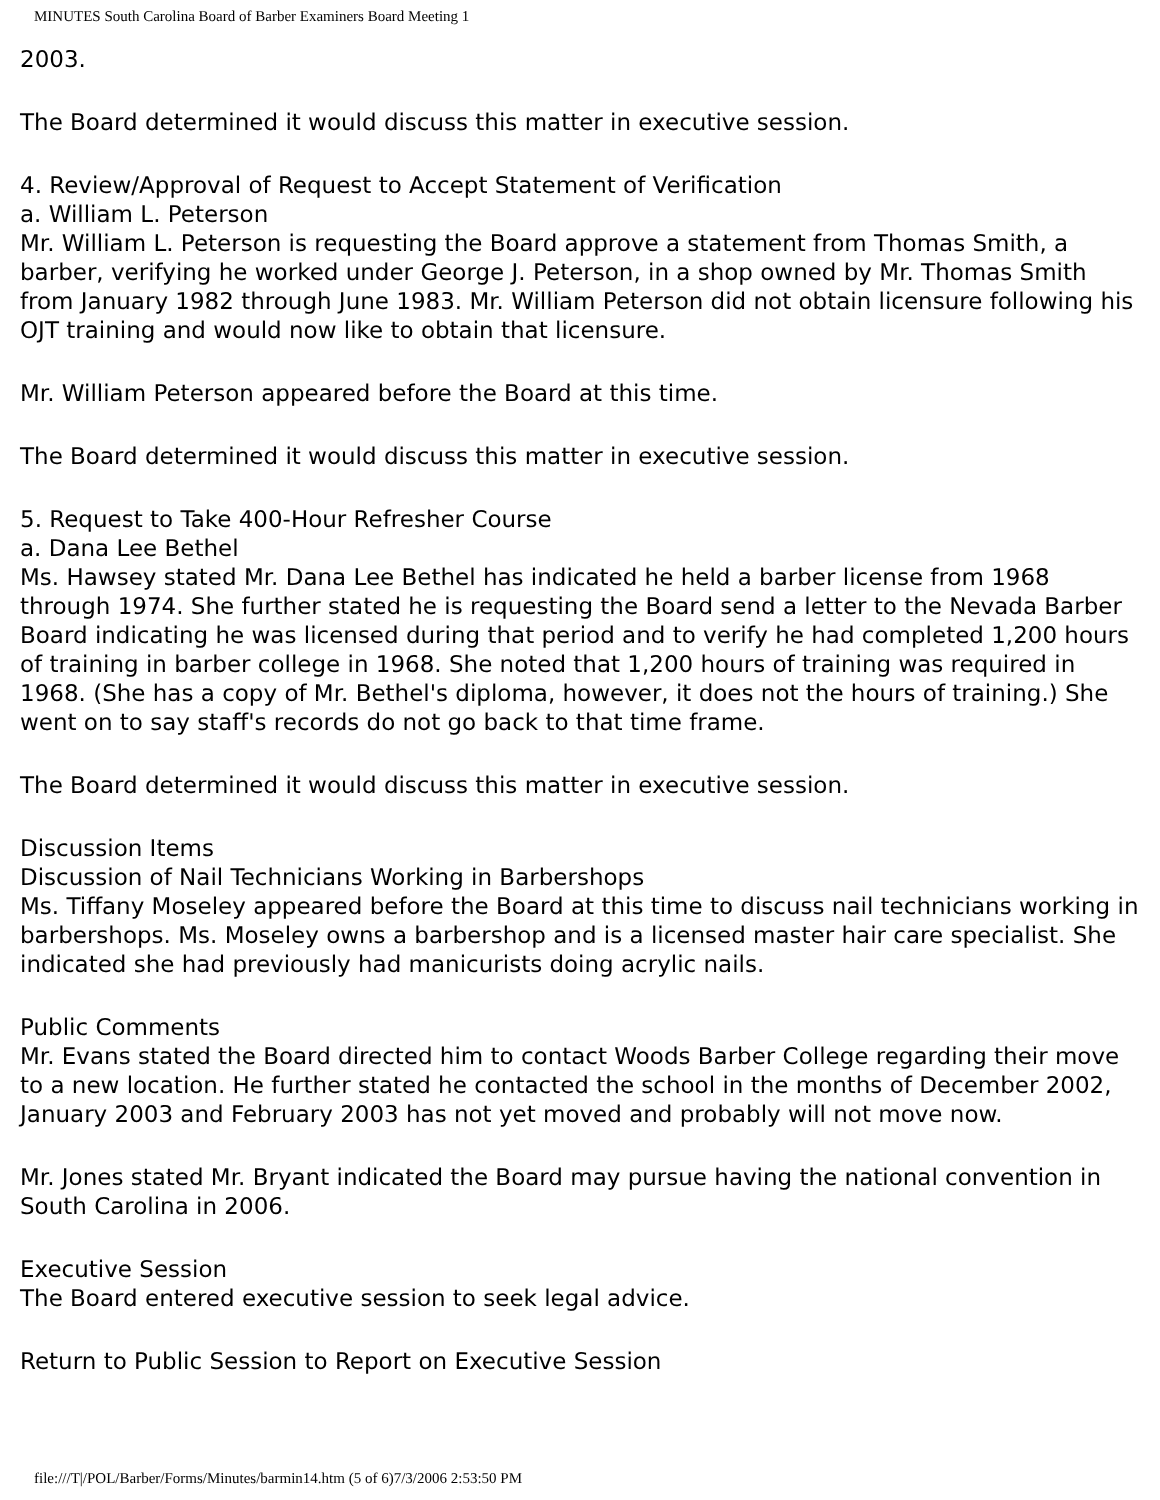MINUTES South Carolina Board of Barber Examiners Board Meeting 1
2003.
The Board determined it would discuss this matter in executive session.
4. Review/Approval of Request to Accept Statement of Verification
a. William L. Peterson
Mr. William L. Peterson is requesting the Board approve a statement from Thomas Smith, a barber, verifying he worked under George J. Peterson, in a shop owned by Mr. Thomas Smith from January 1982 through June 1983. Mr. William Peterson did not obtain licensure following his OJT training and would now like to obtain that licensure.
Mr. William Peterson appeared before the Board at this time.
The Board determined it would discuss this matter in executive session.
5. Request to Take 400-Hour Refresher Course
a. Dana Lee Bethel
Ms. Hawsey stated Mr. Dana Lee Bethel has indicated he held a barber license from 1968 through 1974. She further stated he is requesting the Board send a letter to the Nevada Barber Board indicating he was licensed during that period and to verify he had completed 1,200 hours of training in barber college in 1968. She noted that 1,200 hours of training was required in 1968. (She has a copy of Mr. Bethel's diploma, however, it does not the hours of training.) She went on to say staff's records do not go back to that time frame.
The Board determined it would discuss this matter in executive session.
Discussion Items
Discussion of Nail Technicians Working in Barbershops
Ms. Tiffany Moseley appeared before the Board at this time to discuss nail technicians working in barbershops. Ms. Moseley owns a barbershop and is a licensed master hair care specialist. She indicated she had previously had manicurists doing acrylic nails.
Public Comments
Mr. Evans stated the Board directed him to contact Woods Barber College regarding their move to a new location. He further stated he contacted the school in the months of December 2002, January 2003 and February 2003 has not yet moved and probably will not move now.
Mr. Jones stated Mr. Bryant indicated the Board may pursue having the national convention in South Carolina in 2006.
Executive Session
The Board entered executive session to seek legal advice.
Return to Public Session to Report on Executive Session
file:///T|/POL/Barber/Forms/Minutes/barmin14.htm (5 of 6)7/3/2006 2:53:50 PM